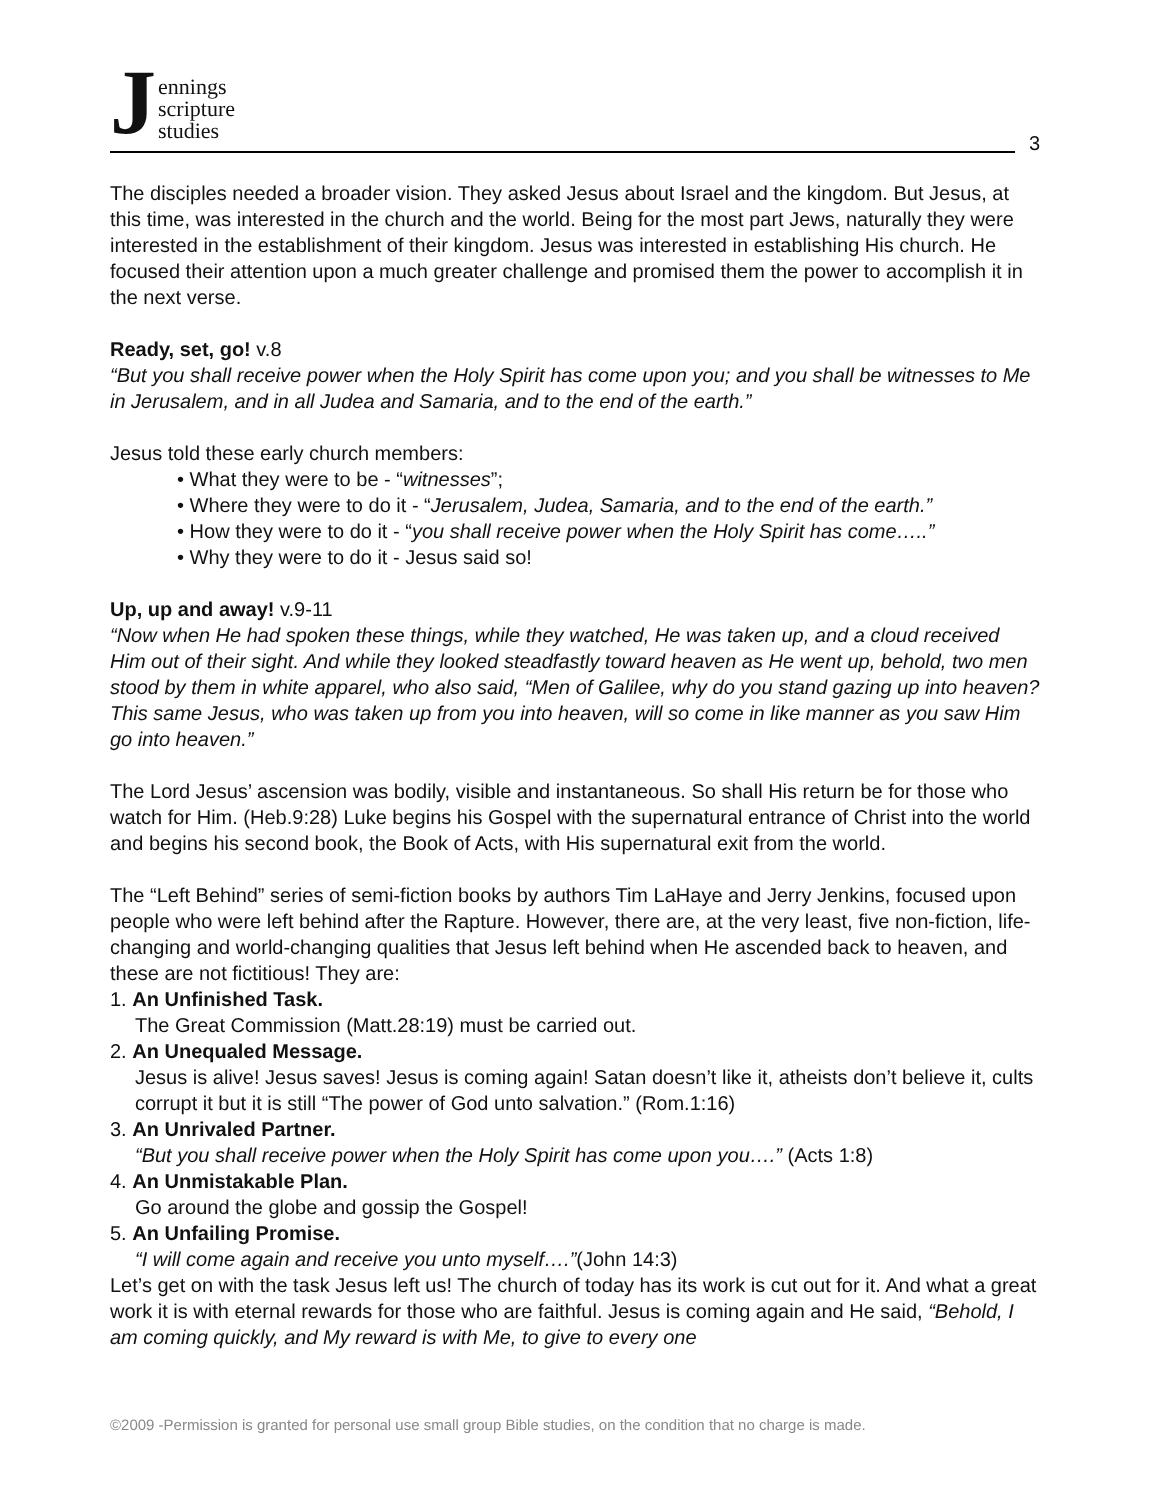Jennings
scripture
studies
3
The disciples needed a broader vision. They asked Jesus about Israel and the kingdom. But Jesus, at this time, was interested in the church and the world. Being for the most part Jews, naturally they were interested in the establishment of their kingdom. Jesus was interested in establishing His church. He focused their attention upon a much greater challenge and promised them the power to accomplish it in the next verse.
Ready, set, go! v.8
“But you shall receive power when the Holy Spirit has come upon you; and you shall be witnesses to Me in Jerusalem, and in all Judea and Samaria, and to the end of the earth.”
Jesus told these early church members:
• What they were to be - “witnesses”;
• Where they were to do it - “Jerusalem, Judea, Samaria, and to the end of the earth.”
• How they were to do it - “you shall receive power when the Holy Spirit has come…..”
• Why they were to do it - Jesus said so!
Up, up and away! v.9-11
“Now when He had spoken these things, while they watched, He was taken up, and a cloud received Him out of their sight. And while they looked steadfastly toward heaven as He went up, behold, two men stood by them in white apparel, who also said, “Men of Galilee, why do you stand gazing up into heaven? This same Jesus, who was taken up from you into heaven, will so come in like manner as you saw Him go into heaven.”
The Lord Jesus’ ascension was bodily, visible and instantaneous. So shall His return be for those who watch for Him. (Heb.9:28) Luke begins his Gospel with the supernatural entrance of Christ into the world and begins his second book, the Book of Acts, with His supernatural exit from the world.
The “Left Behind” series of semi-fiction books by authors Tim LaHaye and Jerry Jenkins, focused upon people who were left behind after the Rapture. However, there are, at the very least, five non-fiction, life-changing and world-changing qualities that Jesus left behind when He ascended back to heaven, and these are not fictitious! They are:
1. An Unfinished Task.
The Great Commission (Matt.28:19) must be carried out.
2. An Unequaled Message.
Jesus is alive! Jesus saves! Jesus is coming again! Satan doesn’t like it, atheists don’t believe it, cults corrupt it but it is still “The power of God unto salvation.” (Rom.1:16)
3. An Unrivaled Partner.
“But you shall receive power when the Holy Spirit has come upon you….” (Acts 1:8)
4. An Unmistakable Plan.
Go around the globe and gossip the Gospel!
5. An Unfailing Promise.
“I will come again and receive you unto myself….”(John 14:3)
Let’s get on with the task Jesus left us! The church of today has its work is cut out for it. And what a great work it is with eternal rewards for those who are faithful. Jesus is coming again and He said, “Behold, I am coming quickly, and My reward is with Me, to give to every one
©2009 -Permission is granted for personal use small group Bible studies, on the condition that no charge is made.